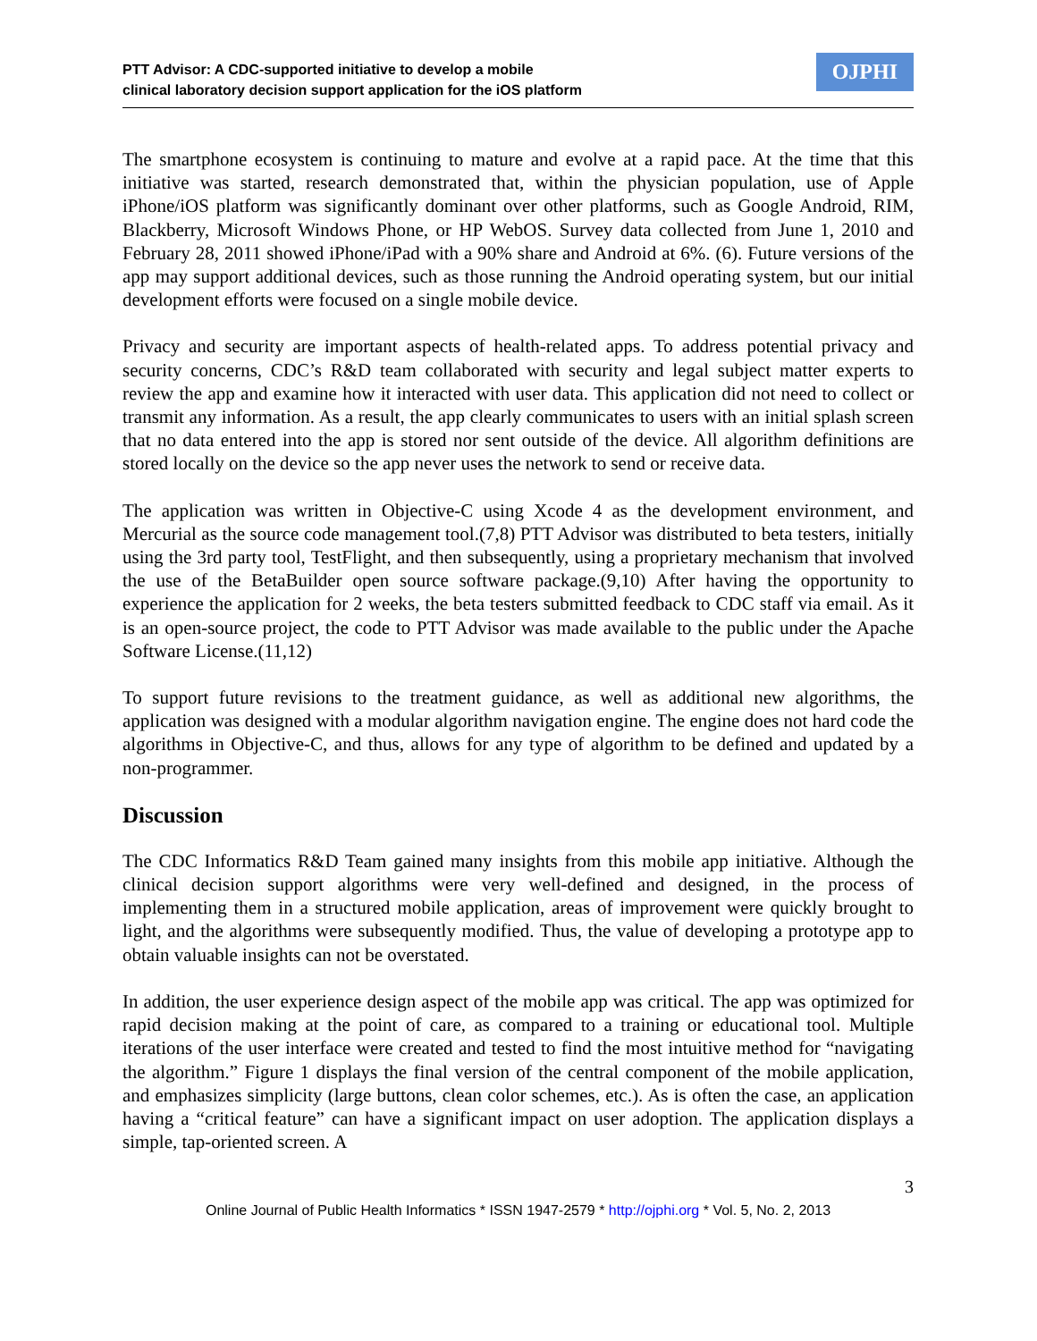PTT Advisor: A CDC-supported initiative to develop a mobile
clinical laboratory decision support application for the iOS platform
OJPHI
The smartphone ecosystem is continuing to mature and evolve at a rapid pace. At the time that this initiative was started, research demonstrated that, within the physician population, use of Apple iPhone/iOS platform was significantly dominant over other platforms, such as Google Android, RIM, Blackberry, Microsoft Windows Phone, or HP WebOS. Survey data collected from June 1, 2010 and February 28, 2011 showed iPhone/iPad with a 90% share and Android at 6%. (6). Future versions of the app may support additional devices, such as those running the Android operating system, but our initial development efforts were focused on a single mobile device.
Privacy and security are important aspects of health-related apps. To address potential privacy and security concerns, CDC’s R&D team collaborated with security and legal subject matter experts to review the app and examine how it interacted with user data. This application did not need to collect or transmit any information. As a result, the app clearly communicates to users with an initial splash screen that no data entered into the app is stored nor sent outside of the device. All algorithm definitions are stored locally on the device so the app never uses the network to send or receive data.
The application was written in Objective-C using Xcode 4 as the development environment, and Mercurial as the source code management tool.(7,8) PTT Advisor was distributed to beta testers, initially using the 3rd party tool, TestFlight, and then subsequently, using a proprietary mechanism that involved the use of the BetaBuilder open source software package.(9,10) After having the opportunity to experience the application for 2 weeks, the beta testers submitted feedback to CDC staff via email. As it is an open-source project, the code to PTT Advisor was made available to the public under the Apache Software License.(11,12)
To support future revisions to the treatment guidance, as well as additional new algorithms, the application was designed with a modular algorithm navigation engine. The engine does not hard code the algorithms in Objective-C, and thus, allows for any type of algorithm to be defined and updated by a non-programmer.
Discussion
The CDC Informatics R&D Team gained many insights from this mobile app initiative. Although the clinical decision support algorithms were very well-defined and designed, in the process of implementing them in a structured mobile application, areas of improvement were quickly brought to light, and the algorithms were subsequently modified. Thus, the value of developing a prototype app to obtain valuable insights can not be overstated.
In addition, the user experience design aspect of the mobile app was critical. The app was optimized for rapid decision making at the point of care, as compared to a training or educational tool. Multiple iterations of the user interface were created and tested to find the most intuitive method for “navigating the algorithm.” Figure 1 displays the final version of the central component of the mobile application, and emphasizes simplicity (large buttons, clean color schemes, etc.). As is often the case, an application having a “critical feature” can have a significant impact on user adoption. The application displays a simple, tap-oriented screen. A
3
Online Journal of Public Health Informatics * ISSN 1947-2579 * http://ojphi.org * Vol. 5, No. 2, 2013